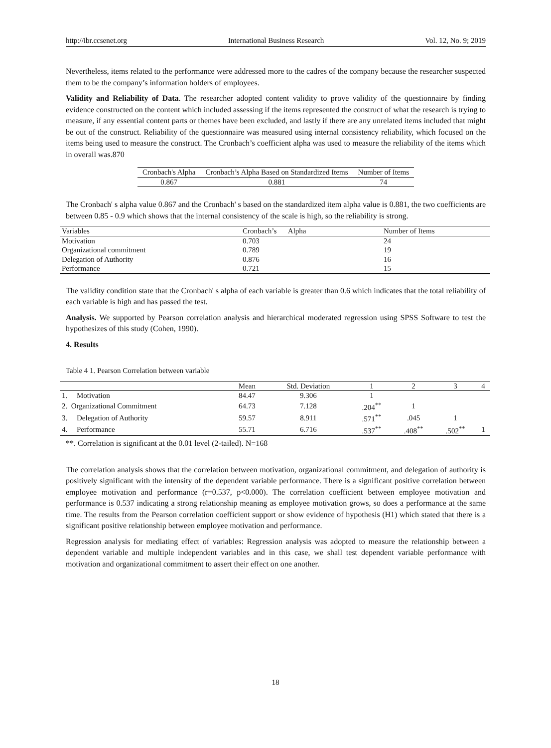http://ibr.ccsenet.org International Business Research Vol. 12, No. 9; 2019
Nevertheless, items related to the performance were addressed more to the cadres of the company because the researcher suspected them to be the company’s information holders of employees.
Validity and Reliability of Data. The researcher adopted content validity to prove validity of the questionnaire by finding evidence constructed on the content which included assessing if the items represented the construct of what the research is trying to measure, if any essential content parts or themes have been excluded, and lastly if there are any unrelated items included that might be out of the construct. Reliability of the questionnaire was measured using internal consistency reliability, which focused on the items being used to measure the construct. The Cronbach’s coefficient alpha was used to measure the reliability of the items which in overall was.870
| Cronbach's Alpha | Cronbach’s Alpha Based on Standardized Items | Number of Items |
| --- | --- | --- |
| 0.867 | 0.881 | 74 |
The Cronbach' s alpha value 0.867 and the Cronbach' s based on the standardized item alpha value is 0.881, the two coefficients are between 0.85 - 0.9 which shows that the internal consistency of the scale is high, so the reliability is strong.
| Variables | Cronbach’s Alpha | Number of Items |
| --- | --- | --- |
| Motivation | 0.703 | 24 |
| Organizational commitment | 0.789 | 19 |
| Delegation of Authority | 0.876 | 16 |
| Performance | 0.721 | 15 |
The validity condition state that the Cronbach' s alpha of each variable is greater than 0.6 which indicates that the total reliability of each variable is high and has passed the test.
Analysis. We supported by Pearson correlation analysis and hierarchical moderated regression using SPSS Software to test the hypothesizes of this study (Cohen, 1990).
4. Results
Table 4 1. Pearson Correlation between variable
| | Mean | Std. Deviation | 1 | 2 | 3 | 4 |
| --- | --- | --- | --- | --- | --- | --- |
| 1. Motivation | 84.47 | 9.306 | 1 | | | |
| 2. Organizational Commitment | 64.73 | 7.128 | .204<sup>**</sup> | 1 | | |
| 3. Delegation of Authority | 59.57 | 8.911 | .571<sup>**</sup> | .045 | 1 | |
| 4. Performance | 55.71 | 6.716 | .537<sup>**</sup> | .408<sup>**</sup> | .502<sup>**</sup> | 1 |
**. Correlation is significant at the 0.01 level (2-tailed). N=168
The correlation analysis shows that the correlation between motivation, organizational commitment, and delegation of authority is positively significant with the intensity of the dependent variable performance. There is a significant positive correlation between employee motivation and performance (r=0.537, p<0.000). The correlation coefficient between employee motivation and performance is 0.537 indicating a strong relationship meaning as employee motivation grows, so does a performance at the same time. The results from the Pearson correlation coefficient support or show evidence of hypothesis (H1) which stated that there is a significant positive relationship between employee motivation and performance.
Regression analysis for mediating effect of variables: Regression analysis was adopted to measure the relationship between a dependent variable and multiple independent variables and in this case, we shall test dependent variable performance with motivation and organizational commitment to assert their effect on one another.
18